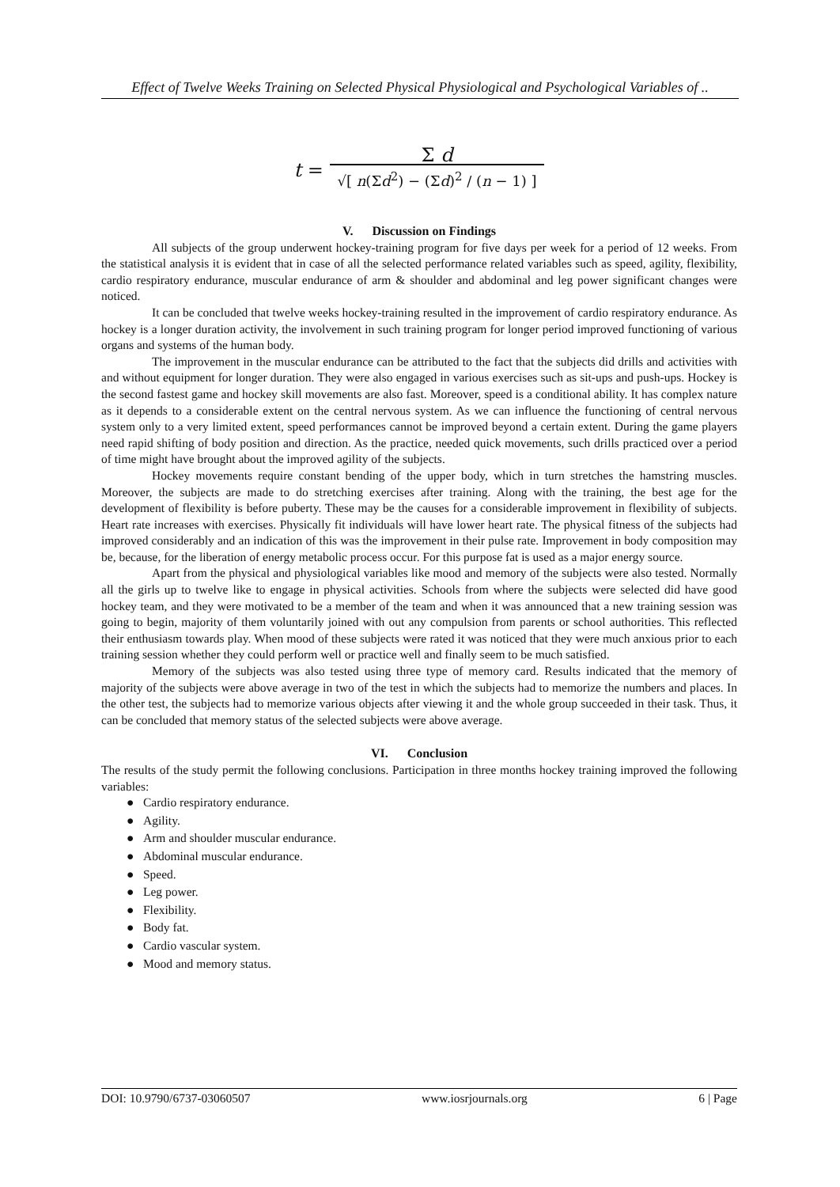Effect of Twelve Weeks Training on Selected Physical Physiological and Psychological Variables of ..
t = Σ d
√[ n(Σd<sup>2</sup>) − (Σd)<sup>2</sup> / (n − 1) ]
V. Discussion on Findings
All subjects of the group underwent hockey-training program for five days per week for a period of 12 weeks. From the statistical analysis it is evident that in case of all the selected performance related variables such as speed, agility, flexibility, cardio respiratory endurance, muscular endurance of arm & shoulder and abdominal and leg power significant changes were noticed.
It can be concluded that twelve weeks hockey-training resulted in the improvement of cardio respiratory endurance. As hockey is a longer duration activity, the involvement in such training program for longer period improved functioning of various organs and systems of the human body.
The improvement in the muscular endurance can be attributed to the fact that the subjects did drills and activities with and without equipment for longer duration. They were also engaged in various exercises such as sit-ups and push-ups. Hockey is the second fastest game and hockey skill movements are also fast. Moreover, speed is a conditional ability. It has complex nature as it depends to a considerable extent on the central nervous system. As we can influence the functioning of central nervous system only to a very limited extent, speed performances cannot be improved beyond a certain extent. During the game players need rapid shifting of body position and direction. As the practice, needed quick movements, such drills practiced over a period of time might have brought about the improved agility of the subjects.
Hockey movements require constant bending of the upper body, which in turn stretches the hamstring muscles. Moreover, the subjects are made to do stretching exercises after training. Along with the training, the best age for the development of flexibility is before puberty. These may be the causes for a considerable improvement in flexibility of subjects. Heart rate increases with exercises. Physically fit individuals will have lower heart rate. The physical fitness of the subjects had improved considerably and an indication of this was the improvement in their pulse rate. Improvement in body composition may be, because, for the liberation of energy metabolic process occur. For this purpose fat is used as a major energy source.
Apart from the physical and physiological variables like mood and memory of the subjects were also tested. Normally all the girls up to twelve like to engage in physical activities. Schools from where the subjects were selected did have good hockey team, and they were motivated to be a member of the team and when it was announced that a new training session was going to begin, majority of them voluntarily joined with out any compulsion from parents or school authorities. This reflected their enthusiasm towards play. When mood of these subjects were rated it was noticed that they were much anxious prior to each training session whether they could perform well or practice well and finally seem to be much satisfied.
Memory of the subjects was also tested using three type of memory card. Results indicated that the memory of majority of the subjects were above average in two of the test in which the subjects had to memorize the numbers and places. In the other test, the subjects had to memorize various objects after viewing it and the whole group succeeded in their task. Thus, it can be concluded that memory status of the selected subjects were above average.
VI. Conclusion
The results of the study permit the following conclusions. Participation in three months hockey training improved the following variables:
● Cardio respiratory endurance.
● Agility.
● Arm and shoulder muscular endurance.
● Abdominal muscular endurance.
● Speed.
● Leg power.
● Flexibility.
● Body fat.
● Cardio vascular system.
● Mood and memory status.
DOI: 10.9790/6737-03060507 www.iosrjournals.org 6 | Page